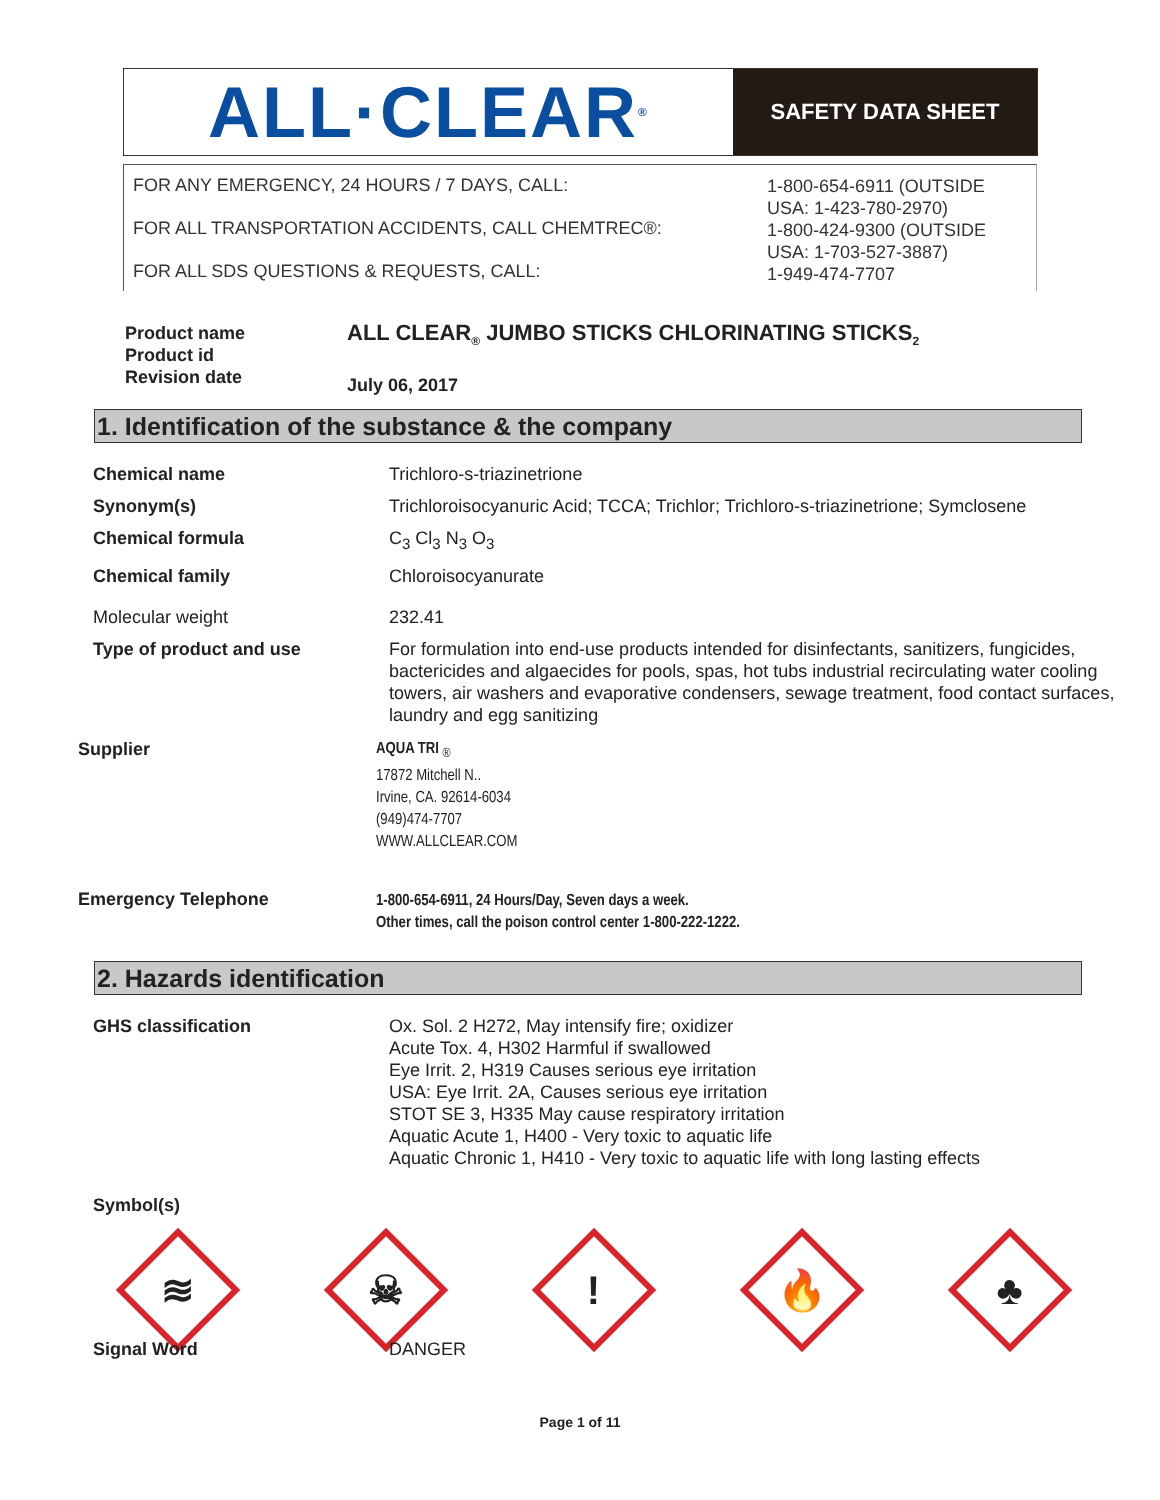ALL·CLEAR<sup>®</sup>
SAFETY DATA SHEET
FOR ANY EMERGENCY, 24 HOURS / 7 DAYS, CALL:
FOR ALL TRANSPORTATION ACCIDENTS, CALL CHEMTREC®:
FOR ALL SDS QUESTIONS & REQUESTS, CALL:
1-800-654-6911 (OUTSIDE
USA: 1-423-780-2970)
1-800-424-9300 (OUTSIDE
USA: 1-703-527-3887)
1-949-474-7707
| Product name Product id Revision date | ALL CLEAR<sub>®</sub> JUMBO STICKS CHLORINATING STICKS<sub>2</sub> July 06, 2017 |
1. Identification of the substance & the company
| Chemical name | Trichloro-s-triazinetrione |
| Synonym(s) | Trichloroisocyanuric Acid; TCCA; Trichlor; Trichloro-s-triazinetrione; Symclosene |
| Chemical formula | C<sub>3</sub> Cl<sub>3</sub> N<sub>3</sub> O<sub>3</sub> |
| Chemical family | Chloroisocyanurate |
| Molecular weight | 232.41 |
| Type of product and use | For formulation into end-use products intended for disinfectants, sanitizers, fungicides, bactericides and algaecides for pools, spas, hot tubs industrial recirculating water cooling towers, air washers and evaporative condensers, sewage treatment, food contact surfaces, laundry and egg sanitizing |
| Supplier | AQUA TRI <sub>®</sub> 17872 Mitchell N.. Irvine, CA. 92614-6034 (949)474-7707 WWW.ALLCLEAR.COM |
| Emergency Telephone | 1-800-654-6911, 24 Hours/Day, Seven days a week. Other times, call the poison control center 1-800-222-1222. |
2. Hazards identification
| GHS classification | Ox. Sol. 2 H272, May intensify fire; oxidizer Acute Tox. 4, H302 Harmful if swallowed Eye Irrit. 2, H319 Causes serious eye irritation USA: Eye Irrit. 2A, Causes serious eye irritation STOT SE 3, H335 May cause respiratory irritation Aquatic Acute 1, H400 - Very toxic to aquatic life Aquatic Chronic 1, H410 - Very toxic to aquatic life with long lasting effects |
| Symbol(s) | |
≋
☠
!
🔥
♣
| Signal Word | DANGER |
Page 1 of 11